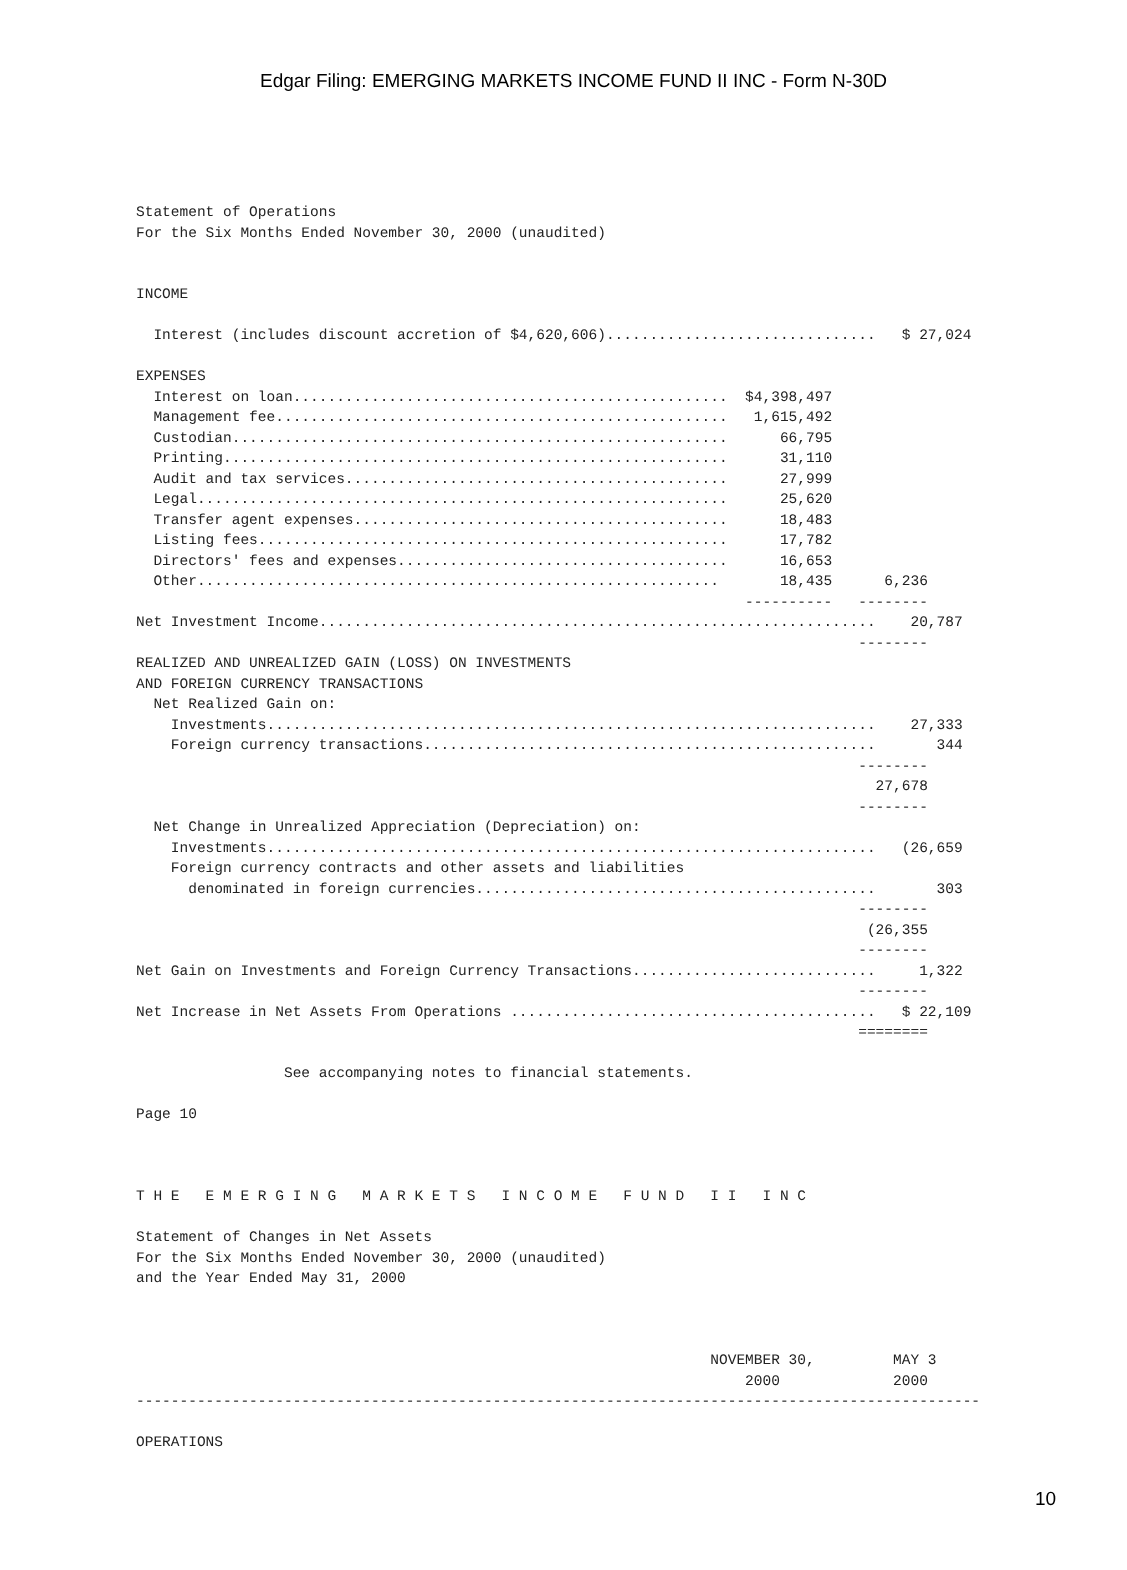Edgar Filing: EMERGING MARKETS INCOME FUND II INC - Form N-30D
Statement of Operations
For the Six Months Ended November 30, 2000 (unaudited)


INCOME

  Interest (includes discount accretion of $4,620,606)...............................   $ 27,024

EXPENSES
  Interest on loan..................................................  $4,398,497
  Management fee....................................................   1,615,492
  Custodian.........................................................      66,795
  Printing..........................................................      31,110
  Audit and tax services............................................      27,999
  Legal.............................................................      25,620
  Transfer agent expenses...........................................      18,483
  Listing fees......................................................      17,782
  Directors' fees and expenses......................................      16,653
  Other............................................................       18,435      6,236
                                                                      ----------   --------
Net Investment Income................................................................    20,787
                                                                                   --------
REALIZED AND UNREALIZED GAIN (LOSS) ON INVESTMENTS
AND FOREIGN CURRENCY TRANSACTIONS
  Net Realized Gain on:
    Investments......................................................................    27,333
    Foreign currency transactions....................................................       344
                                                                                   --------
                                                                                     27,678
                                                                                   --------
  Net Change in Unrealized Appreciation (Depreciation) on:
    Investments......................................................................   (26,659
    Foreign currency contracts and other assets and liabilities
      denominated in foreign currencies..............................................       303
                                                                                   --------
                                                                                    (26,355
                                                                                   --------
Net Gain on Investments and Foreign Currency Transactions............................     1,322
                                                                                   --------
Net Increase in Net Assets From Operations ..........................................   $ 22,109
                                                                                   ========

                 See accompanying notes to financial statements.

Page 10



T H E   E M E R G I N G   M A R K E T S   I N C O M E   F U N D   I I   I N C

Statement of Changes in Net Assets
For the Six Months Ended November 30, 2000 (unaudited)
and the Year Ended May 31, 2000



                                                                  NOVEMBER 30,         MAY 3
                                                                      2000             2000
-------------------------------------------------------------------------------------------------

OPERATIONS
10